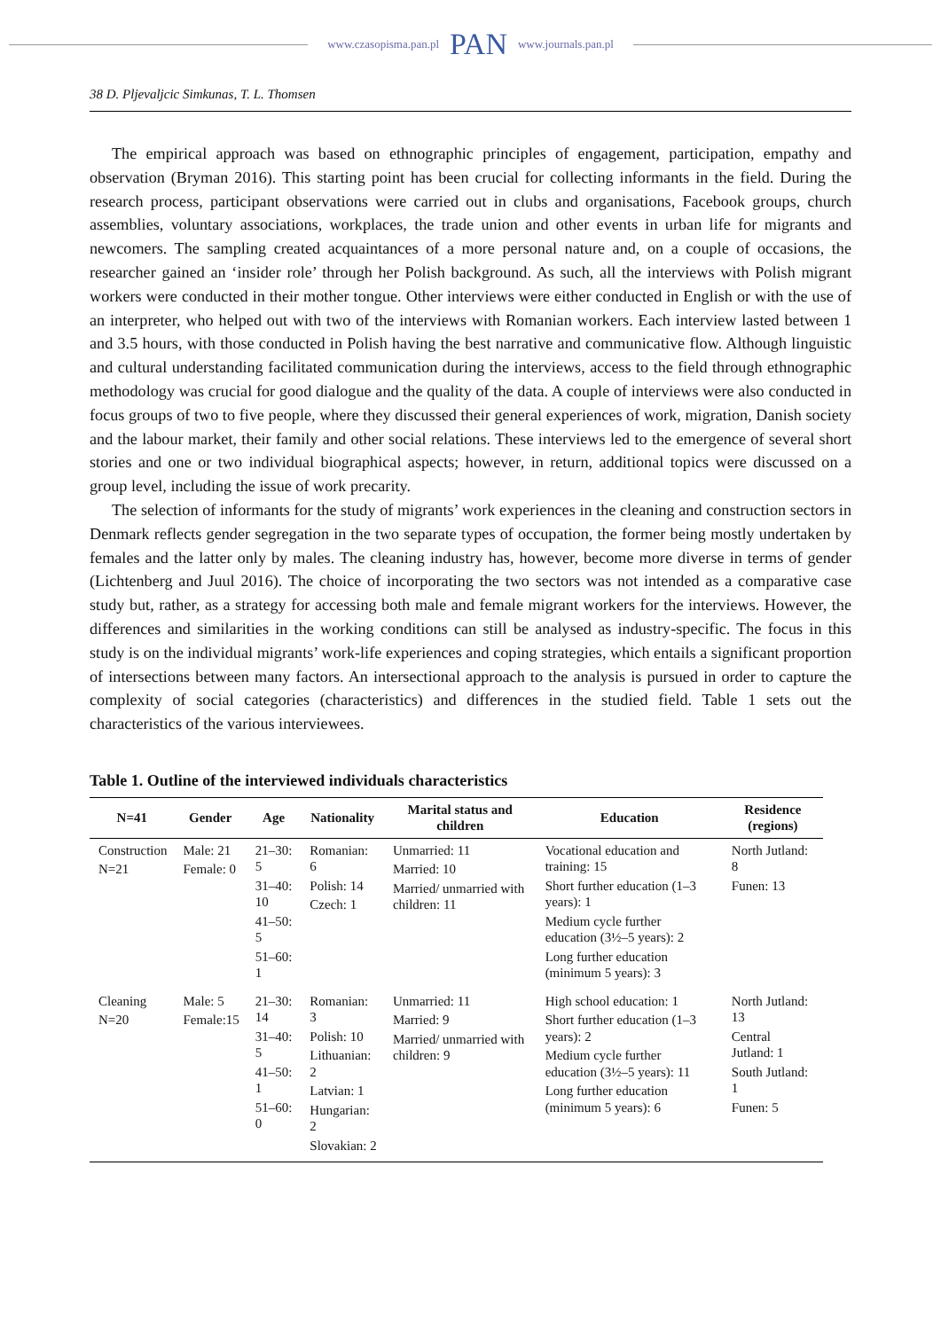www.czasopisma.pan.pl PAN www.journals.pan.pl
38 D. Pljevaljcic Simkunas, T. L. Thomsen
The empirical approach was based on ethnographic principles of engagement, participation, empathy and observation (Bryman 2016). This starting point has been crucial for collecting informants in the field. During the research process, participant observations were carried out in clubs and organisations, Facebook groups, church assemblies, voluntary associations, workplaces, the trade union and other events in urban life for migrants and newcomers. The sampling created acquaintances of a more personal nature and, on a couple of occasions, the researcher gained an ‘insider role’ through her Polish background. As such, all the interviews with Polish migrant workers were conducted in their mother tongue. Other interviews were either conducted in English or with the use of an interpreter, who helped out with two of the interviews with Romanian workers. Each interview lasted between 1 and 3.5 hours, with those conducted in Polish having the best narrative and communicative flow. Although linguistic and cultural understanding facilitated communication during the interviews, access to the field through ethnographic methodology was crucial for good dialogue and the quality of the data. A couple of interviews were also conducted in focus groups of two to five people, where they discussed their general experiences of work, migration, Danish society and the labour market, their family and other social relations. These interviews led to the emergence of several short stories and one or two individual biographical aspects; however, in return, additional topics were discussed on a group level, including the issue of work precarity.
The selection of informants for the study of migrants’ work experiences in the cleaning and construction sectors in Denmark reflects gender segregation in the two separate types of occupation, the former being mostly undertaken by females and the latter only by males. The cleaning industry has, however, become more diverse in terms of gender (Lichtenberg and Juul 2016). The choice of incorporating the two sectors was not intended as a comparative case study but, rather, as a strategy for accessing both male and female migrant workers for the interviews. However, the differences and similarities in the working conditions can still be analysed as industry-specific. The focus in this study is on the individual migrants’ work-life experiences and coping strategies, which entails a significant proportion of intersections between many factors. An intersectional approach to the analysis is pursued in order to capture the complexity of social categories (characteristics) and differences in the studied field. Table 1 sets out the characteristics of the various interviewees.
Table 1. Outline of the interviewed individuals characteristics
| N=41 | Gender | Age | Nationality | Marital status and children | Education | Residence (regions) |
| --- | --- | --- | --- | --- | --- | --- |
| Construction N=21 | Male: 21 Female: 0 | 21–30: 5 31–40: 10 41–50: 5 51–60: 1 | Romanian: 6 Polish: 14 Czech: 1 | Unmarried: 11 Married: 10 Married/ unmarried with children: 11 | Vocational education and training: 15 Short further education (1–3 years): 1 Medium cycle further education (3½–5 years): 2 Long further education (minimum 5 years): 3 | North Jutland: 8 Funen: 13 |
| Cleaning N=20 | Male: 5 Female:15 | 21–30: 14 31–40: 5 41–50: 1 51–60: 0 | Romanian: 3 Polish: 10 Lithuanian: 2 Latvian: 1 Hungarian: 2 Slovakian: 2 | Unmarried: 11 Married: 9 Married/ unmarried with children: 9 | High school education: 1 Short further education (1–3 years): 2 Medium cycle further education (3½–5 years): 11 Long further education (minimum 5 years): 6 | North Jutland: 13 Central Jutland: 1 South Jutland: 1 Funen: 5 |